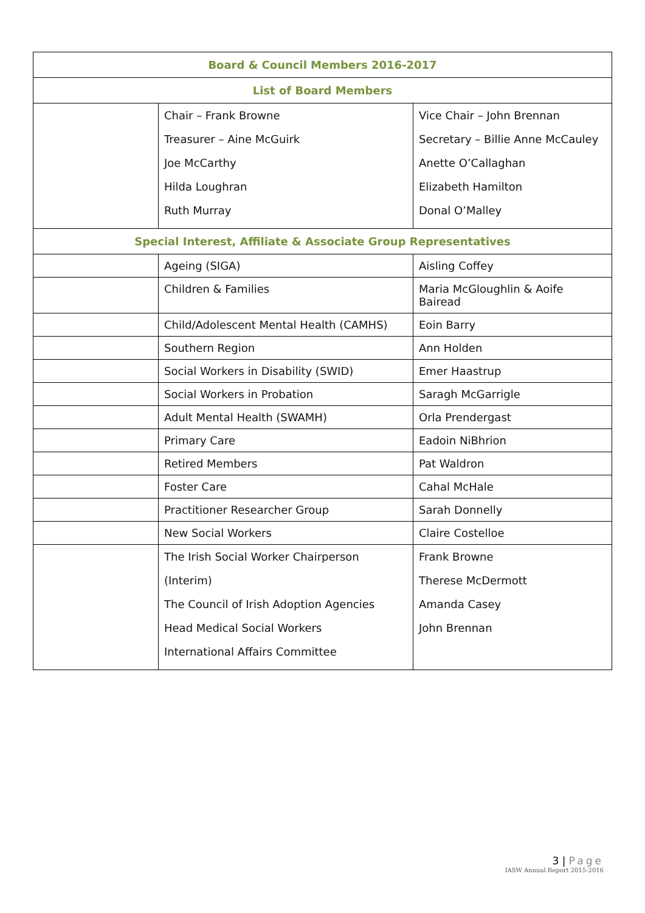| Board & Council Members 2016-2017 | | |
| --- | --- | --- |
| List of Board Members | | |
| | Chair – Frank Browne Treasurer – Aine McGuirk Joe McCarthy Hilda Loughran Ruth Murray | Vice Chair – John Brennan Secretary – Billie Anne McCauley Anette O’Callaghan Elizabeth Hamilton Donal O’Malley |
| Special Interest, Affiliate & Associate Group Representatives | | |
| | Ageing (SIGA) | Aisling Coffey |
| | Children & Families | Maria McGloughlin & Aoife Bairead |
| | Child/Adolescent Mental Health (CAMHS) | Eoin Barry |
| | Southern Region | Ann Holden |
| | Social Workers in Disability (SWID) | Emer Haastrup |
| | Social Workers in Probation | Saragh McGarrigle |
| | Adult Mental Health (SWAMH) | Orla Prendergast |
| | Primary Care | Eadoin NiBhrion |
| | Retired Members | Pat Waldron |
| | Foster Care | Cahal McHale |
| | Practitioner Researcher Group | Sarah Donnelly |
| | New Social Workers | Claire Costelloe |
| | The Irish Social Worker Chairperson (Interim) The Council of Irish Adoption Agencies Head Medical Social Workers International Affairs Committee | Frank Browne Therese McDermott Amanda Casey John Brennan |
3 | Page
IASW Annual Report 2015-2016